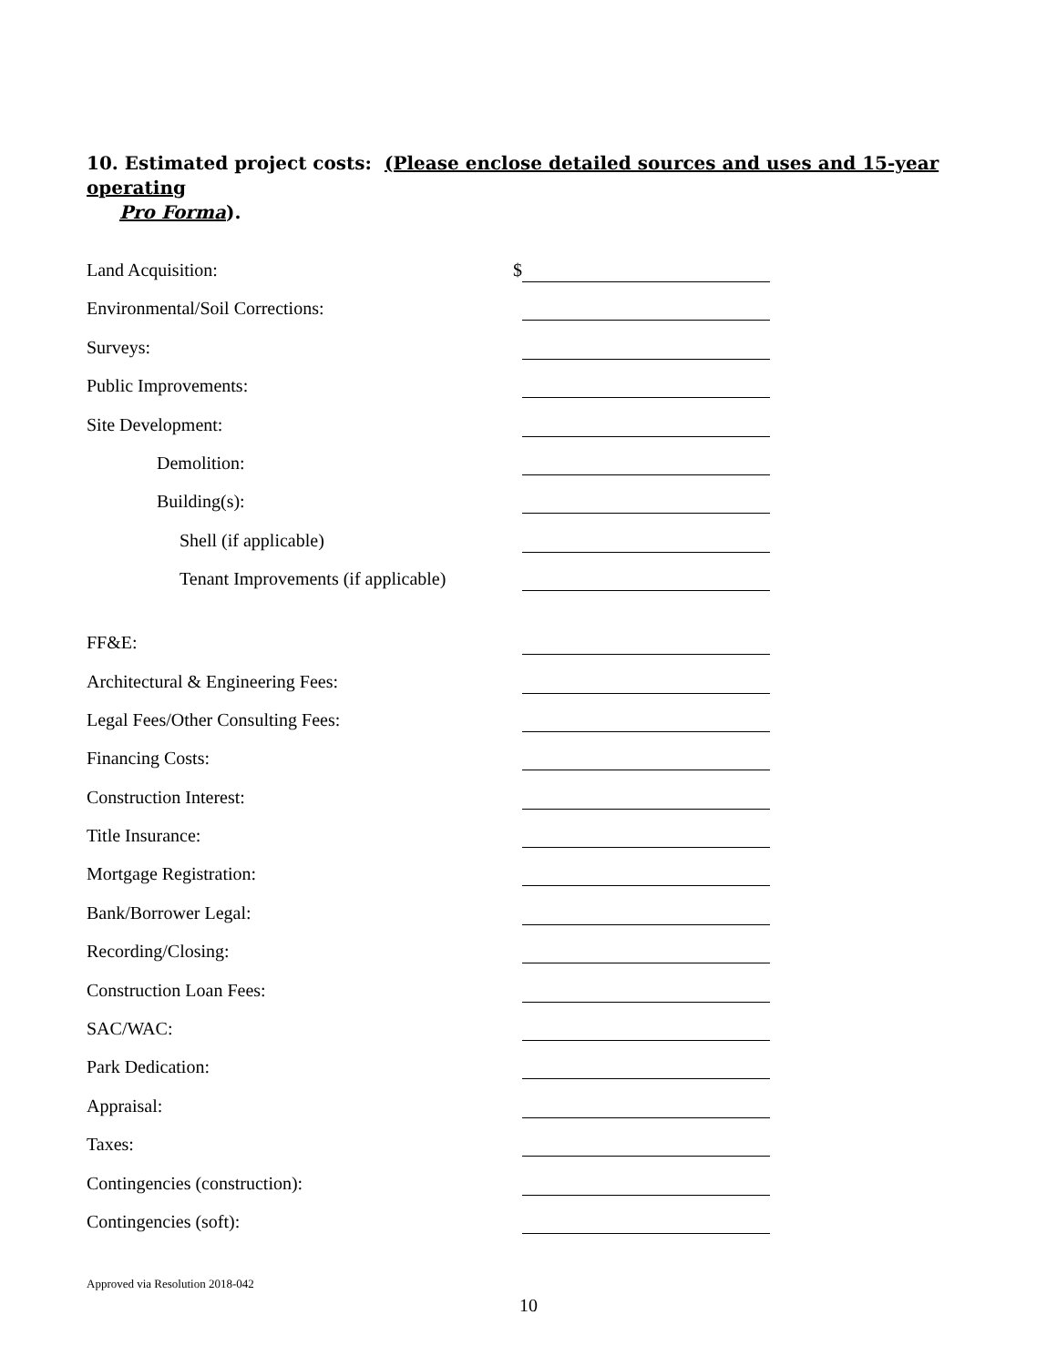10. Estimated project costs: (Please enclose detailed sources and uses and 15-year operating
Pro Forma).
Land Acquisition: $
Environmental/Soil Corrections:
Surveys:
Public Improvements:
Site Development:
Demolition:
Building(s):
Shell (if applicable)
Tenant Improvements (if applicable)
FF&E:
Architectural & Engineering Fees:
Legal Fees/Other Consulting Fees:
Financing Costs:
Construction Interest:
Title Insurance:
Mortgage Registration:
Bank/Borrower Legal:
Recording/Closing:
Construction Loan Fees:
SAC/WAC:
Park Dedication:
Appraisal:
Taxes:
Contingencies (construction):
Contingencies (soft):
Approved via Resolution 2018-042
10